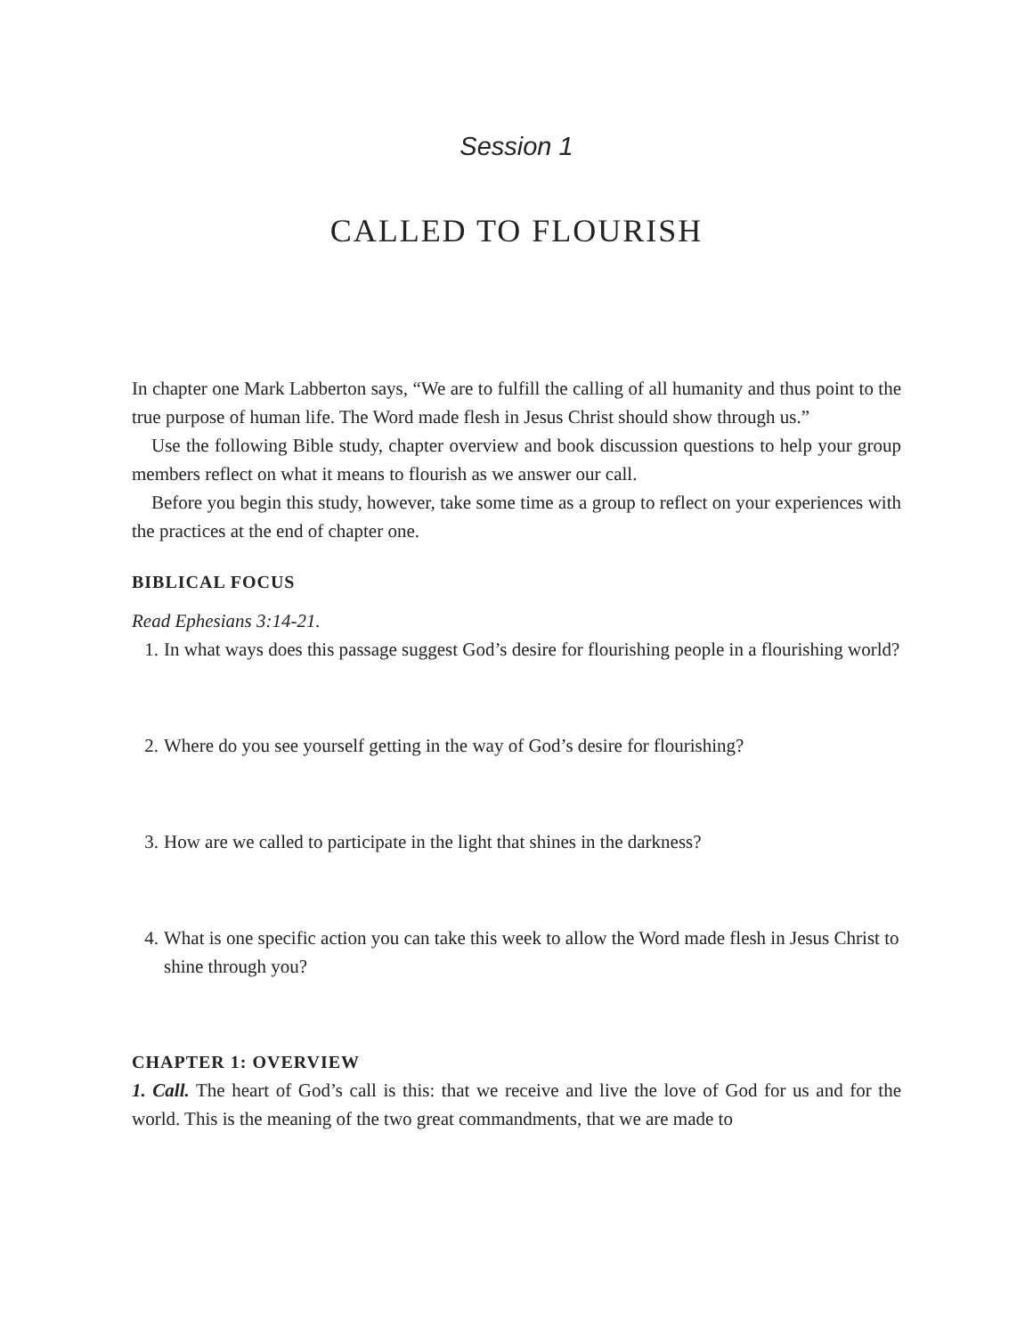Session 1
CALLED TO FLOURISH
In chapter one Mark Labberton says, “We are to fulfill the calling of all humanity and thus point to the true purpose of human life. The Word made flesh in Jesus Christ should show through us.”
Use the following Bible study, chapter overview and book discussion questions to help your group members reflect on what it means to flourish as we answer our call.
Before you begin this study, however, take some time as a group to reflect on your experiences with the practices at the end of chapter one.
BIBLICAL FOCUS
Read Ephesians 3:14-21.
1. In what ways does this passage suggest God’s desire for flourishing people in a flourishing world?
2. Where do you see yourself getting in the way of God’s desire for flourishing?
3. How are we called to participate in the light that shines in the darkness?
4. What is one specific action you can take this week to allow the Word made flesh in Jesus Christ to shine through you?
CHAPTER 1: OVERVIEW
1. Call. The heart of God’s call is this: that we receive and live the love of God for us and for the world. This is the meaning of the two great commandments, that we are made to